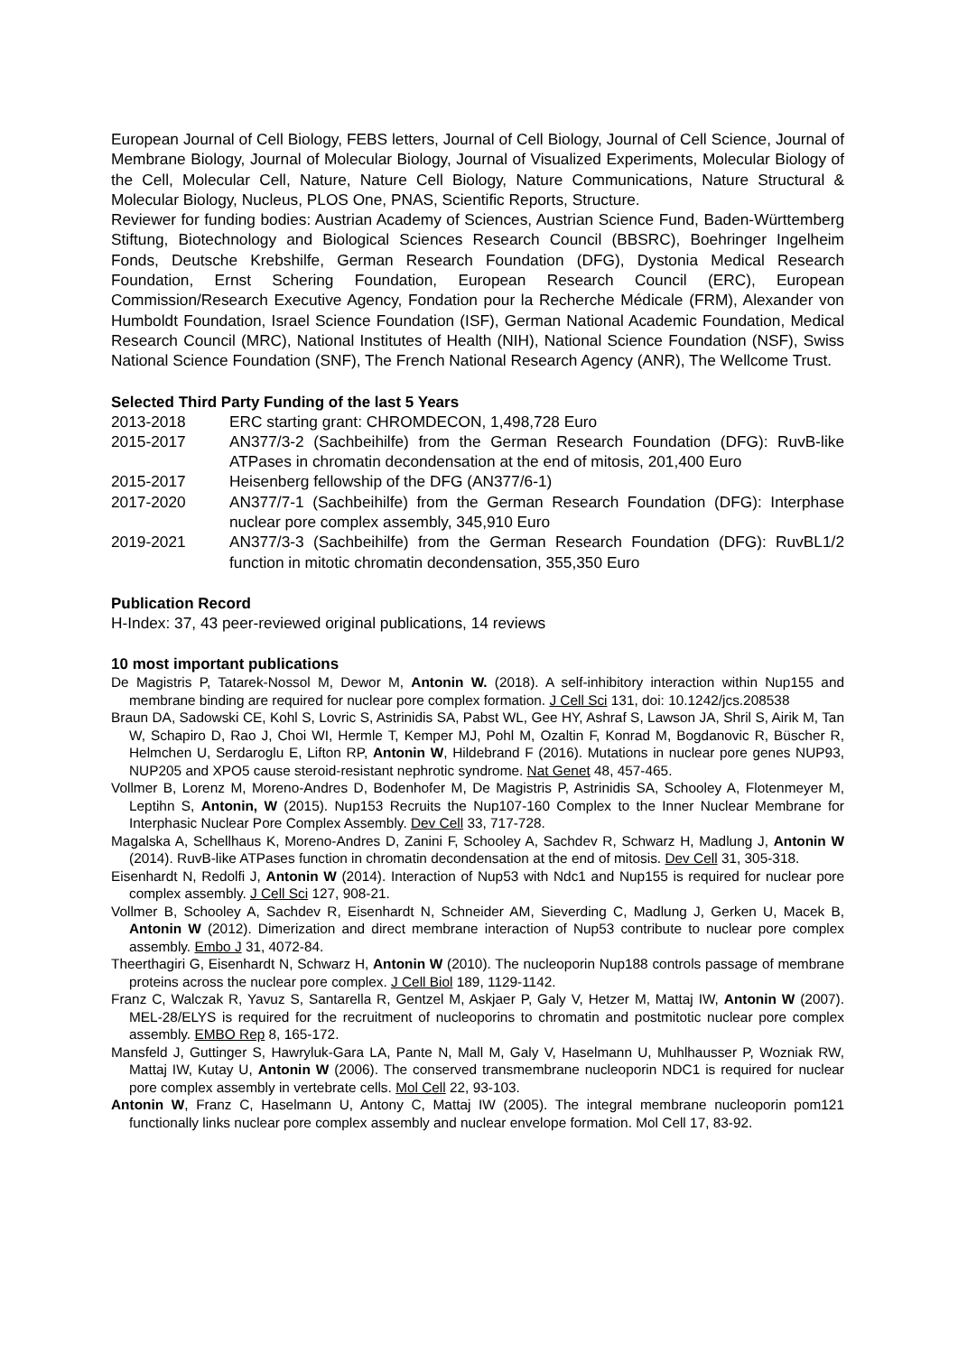European Journal of Cell Biology, FEBS letters, Journal of Cell Biology, Journal of Cell Science, Journal of Membrane Biology, Journal of Molecular Biology, Journal of Visualized Experiments, Molecular Biology of the Cell, Molecular Cell, Nature, Nature Cell Biology, Nature Communications, Nature Structural & Molecular Biology, Nucleus, PLOS One, PNAS, Scientific Reports, Structure.
Reviewer for funding bodies: Austrian Academy of Sciences, Austrian Science Fund, Baden-Württemberg Stiftung, Biotechnology and Biological Sciences Research Council (BBSRC), Boehringer Ingelheim Fonds, Deutsche Krebshilfe, German Research Foundation (DFG), Dystonia Medical Research Foundation, Ernst Schering Foundation, European Research Council (ERC), European Commission/Research Executive Agency, Fondation pour la Recherche Médicale (FRM), Alexander von Humboldt Foundation, Israel Science Foundation (ISF), German National Academic Foundation, Medical Research Council (MRC), National Institutes of Health (NIH), National Science Foundation (NSF), Swiss National Science Foundation (SNF), The French National Research Agency (ANR), The Wellcome Trust.
Selected Third Party Funding of the last 5 Years
2013-2018 ERC starting grant: CHROMDECON, 1,498,728 Euro
2015-2017 AN377/3-2 (Sachbeihilfe) from the German Research Foundation (DFG): RuvB-like ATPases in chromatin decondensation at the end of mitosis, 201,400 Euro
2015-2017 Heisenberg fellowship of the DFG (AN377/6-1)
2017-2020 AN377/7-1 (Sachbeihilfe) from the German Research Foundation (DFG): Interphase nuclear pore complex assembly, 345,910 Euro
2019-2021 AN377/3-3 (Sachbeihilfe) from the German Research Foundation (DFG): RuvBL1/2 function in mitotic chromatin decondensation, 355,350 Euro
Publication Record
H-Index: 37, 43 peer-reviewed original publications, 14 reviews
10 most important publications
De Magistris P, Tatarek-Nossol M, Dewor M, Antonin W. (2018). A self-inhibitory interaction within Nup155 and membrane binding are required for nuclear pore complex formation. J Cell Sci 131, doi: 10.1242/jcs.208538
Braun DA, Sadowski CE, Kohl S, Lovric S, Astrinidis SA, Pabst WL, Gee HY, Ashraf S, Lawson JA, Shril S, Airik M, Tan W, Schapiro D, Rao J, Choi WI, Hermle T, Kemper MJ, Pohl M, Ozaltin F, Konrad M, Bogdanovic R, Büscher R, Helmchen U, Serdaroglu E, Lifton RP, Antonin W, Hildebrand F (2016). Mutations in nuclear pore genes NUP93, NUP205 and XPO5 cause steroid-resistant nephrotic syndrome. Nat Genet 48, 457-465.
Vollmer B, Lorenz M, Moreno-Andres D, Bodenhofer M, De Magistris P, Astrinidis SA, Schooley A, Flotenmeyer M, Leptihn S, Antonin, W (2015). Nup153 Recruits the Nup107-160 Complex to the Inner Nuclear Membrane for Interphasic Nuclear Pore Complex Assembly. Dev Cell 33, 717-728.
Magalska A, Schellhaus K, Moreno-Andres D, Zanini F, Schooley A, Sachdev R, Schwarz H, Madlung J, Antonin W (2014). RuvB-like ATPases function in chromatin decondensation at the end of mitosis. Dev Cell 31, 305-318.
Eisenhardt N, Redolfi J, Antonin W (2014). Interaction of Nup53 with Ndc1 and Nup155 is required for nuclear pore complex assembly. J Cell Sci 127, 908-21.
Vollmer B, Schooley A, Sachdev R, Eisenhardt N, Schneider AM, Sieverding C, Madlung J, Gerken U, Macek B, Antonin W (2012). Dimerization and direct membrane interaction of Nup53 contribute to nuclear pore complex assembly. Embo J 31, 4072-84.
Theerthagiri G, Eisenhardt N, Schwarz H, Antonin W (2010). The nucleoporin Nup188 controls passage of membrane proteins across the nuclear pore complex. J Cell Biol 189, 1129-1142.
Franz C, Walczak R, Yavuz S, Santarella R, Gentzel M, Askjaer P, Galy V, Hetzer M, Mattaj IW, Antonin W (2007). MEL-28/ELYS is required for the recruitment of nucleoporins to chromatin and postmitotic nuclear pore complex assembly. EMBO Rep 8, 165-172.
Mansfeld J, Guttinger S, Hawryluk-Gara LA, Pante N, Mall M, Galy V, Haselmann U, Muhlhausser P, Wozniak RW, Mattaj IW, Kutay U, Antonin W (2006). The conserved transmembrane nucleoporin NDC1 is required for nuclear pore complex assembly in vertebrate cells. Mol Cell 22, 93-103.
Antonin W, Franz C, Haselmann U, Antony C, Mattaj IW (2005). The integral membrane nucleoporin pom121 functionally links nuclear pore complex assembly and nuclear envelope formation. Mol Cell 17, 83-92.